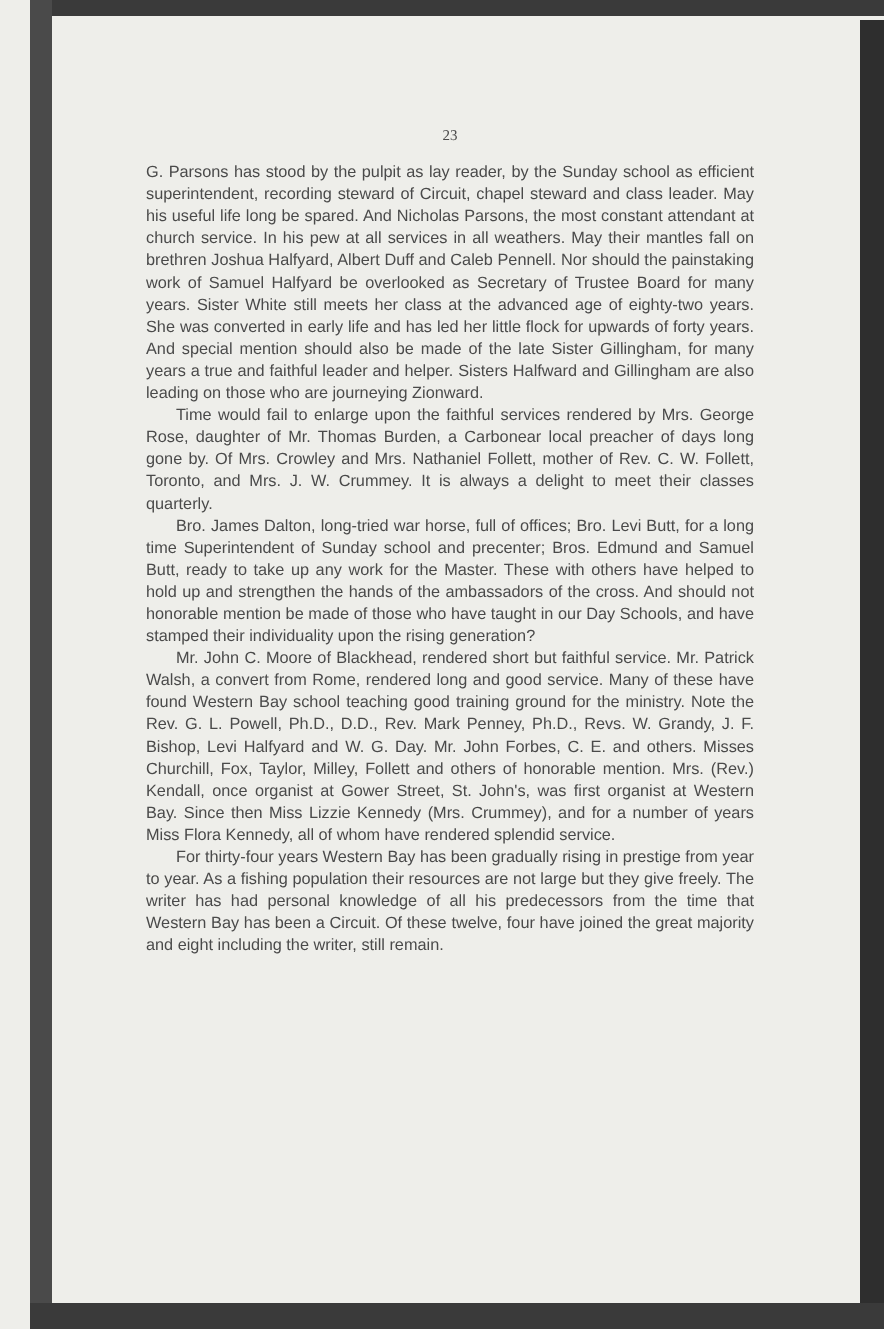23
G. Parsons has stood by the pulpit as lay reader, by the Sunday school as efficient superintendent, recording steward of Circuit, chapel steward and class leader. May his useful life long be spared. And Nicholas Parsons, the most constant attendant at church service. In his pew at all services in all weathers. May their mantles fall on brethren Joshua Halfyard, Albert Duff and Caleb Pennell. Nor should the painstaking work of Samuel Halfyard be overlooked as Secretary of Trustee Board for many years. Sister White still meets her class at the advanced age of eighty-two years. She was converted in early life and has led her little flock for upwards of forty years. And special mention should also be made of the late Sister Gillingham, for many years a true and faithful leader and helper. Sisters Halfward and Gillingham are also leading on those who are journeying Zionward.
Time would fail to enlarge upon the faithful services rendered by Mrs. George Rose, daughter of Mr. Thomas Burden, a Carbonear local preacher of days long gone by. Of Mrs. Crowley and Mrs. Nathaniel Follett, mother of Rev. C. W. Follett, Toronto, and Mrs. J. W. Crummey. It is always a delight to meet their classes quarterly.
Bro. James Dalton, long-tried war horse, full of offices; Bro. Levi Butt, for a long time Superintendent of Sunday school and precenter; Bros. Edmund and Samuel Butt, ready to take up any work for the Master. These with others have helped to hold up and strengthen the hands of the ambassadors of the cross. And should not honorable mention be made of those who have taught in our Day Schools, and have stamped their individuality upon the rising generation?
Mr. John C. Moore of Blackhead, rendered short but faithful service. Mr. Patrick Walsh, a convert from Rome, rendered long and good service. Many of these have found Western Bay school teaching good training ground for the ministry. Note the Rev. G. L. Powell, Ph.D., D.D., Rev. Mark Penney, Ph.D., Revs. W. Grandy, J. F. Bishop, Levi Halfyard and W. G. Day. Mr. John Forbes, C. E. and others. Misses Churchill, Fox, Taylor, Milley, Follett and others of honorable mention. Mrs. (Rev.) Kendall, once organist at Gower Street, St. John's, was first organist at Western Bay. Since then Miss Lizzie Kennedy (Mrs. Crummey), and for a number of years Miss Flora Kennedy, all of whom have rendered splendid service.
For thirty-four years Western Bay has been gradually rising in prestige from year to year. As a fishing population their resources are not large but they give freely. The writer has had personal knowledge of all his predecessors from the time that Western Bay has been a Circuit. Of these twelve, four have joined the great majority and eight including the writer, still remain.